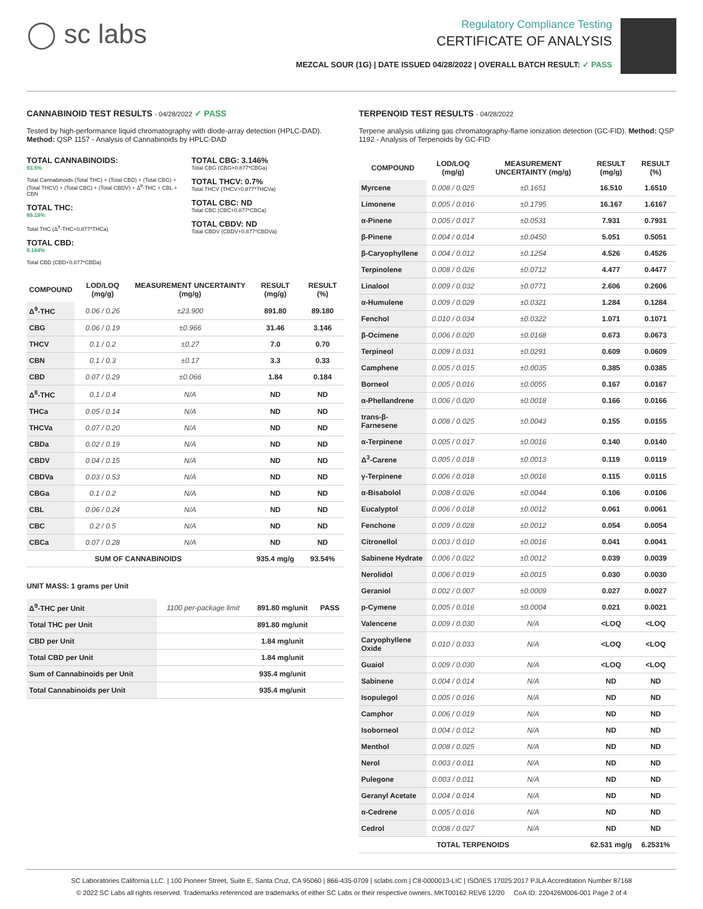◯ sc labs
Regulatory Compliance Testing
CERTIFICATE OF ANALYSIS
MEZCAL SOUR (1G) | DATE ISSUED 04/28/2022 | OVERALL BATCH RESULT: ✓ PASS
CANNABINOID TEST RESULTS - 04/28/2022 ✓ PASS
Tested by high-performance liquid chromatography with diode-array detection (HPLC-DAD). Method: QSP 1157 - Analysis of Cannabinoids by HPLC-DAD
TOTAL CANNABINOIDS:
93.5%
Total Cannabinoids (Total THC) + (Total CBD) + (Total CBG) + (Total THCV) + (Total CBC) + (Total CBDV) + Δ<sup>8</sup>-THC + CBL + CBN
TOTAL THC:
89.18%
Total THC (Δ<sup>9</sup>-THC+0.877*THCa)
TOTAL CBD:
0.184%
Total CBD (CBD+0.877*CBDa)
TOTAL CBG: 3.146%
Total CBG (CBG+0.877*CBGa)
TOTAL THCV: 0.7%
Total THCV (THCV+0.877*THCVa)
TOTAL CBC: ND
Total CBC (CBC+0.877*CBCa)
TOTAL CBDV: ND
Total CBDV (CBDV+0.877*CBDVa)
| COMPOUND | LOD/LOQ (mg/g) | MEASUREMENT UNCERTAINTY (mg/g) | RESULT (mg/g) | RESULT (%) |
| --- | --- | --- | --- | --- |
| Δ<sup>9</sup>-THC | 0.06 / 0.26 | ±23.900 | 891.80 | 89.180 |
| CBG | 0.06 / 0.19 | ±0.966 | 31.46 | 3.146 |
| THCV | 0.1 / 0.2 | ±0.27 | 7.0 | 0.70 |
| CBN | 0.1 / 0.3 | ±0.17 | 3.3 | 0.33 |
| CBD | 0.07 / 0.29 | ±0.066 | 1.84 | 0.184 |
| Δ<sup>8</sup>-THC | 0.1 / 0.4 | N/A | ND | ND |
| THCa | 0.05 / 0.14 | N/A | ND | ND |
| THCVa | 0.07 / 0.20 | N/A | ND | ND |
| CBDa | 0.02 / 0.19 | N/A | ND | ND |
| CBDV | 0.04 / 0.15 | N/A | ND | ND |
| CBDVa | 0.03 / 0.53 | N/A | ND | ND |
| CBGa | 0.1 / 0.2 | N/A | ND | ND |
| CBL | 0.06 / 0.24 | N/A | ND | ND |
| CBC | 0.2 / 0.5 | N/A | ND | ND |
| CBCa | 0.07 / 0.28 | N/A | ND | ND |
| SUM OF CANNABINOIDS | | | 935.4 mg/g | 93.54% |
UNIT MASS: 1 grams per Unit
| Δ<sup>9</sup>-THC per Unit | 1100 per-package limit | 891.80 mg/unit | PASS |
| Total THC per Unit | | 891.80 mg/unit | |
| CBD per Unit | | 1.84 mg/unit | |
| Total CBD per Unit | | 1.84 mg/unit | |
| Sum of Cannabinoids per Unit | | 935.4 mg/unit | |
| Total Cannabinoids per Unit | | 935.4 mg/unit | |
TERPENOID TEST RESULTS - 04/28/2022
Terpene analysis utilizing gas chromatography-flame ionization detection (GC-FID). Method: QSP 1192 - Analysis of Terpenoids by GC-FID
| COMPOUND | LOD/LOQ (mg/g) | MEASUREMENT UNCERTAINTY (mg/g) | RESULT (mg/g) | RESULT (%) |
| --- | --- | --- | --- | --- |
| Myrcene | 0.008 / 0.025 | ±0.1651 | 16.510 | 1.6510 |
| Limonene | 0.005 / 0.016 | ±0.1795 | 16.167 | 1.6167 |
| α-Pinene | 0.005 / 0.017 | ±0.0531 | 7.931 | 0.7931 |
| β-Pinene | 0.004 / 0.014 | ±0.0450 | 5.051 | 0.5051 |
| β-Caryophyllene | 0.004 / 0.012 | ±0.1254 | 4.526 | 0.4526 |
| Terpinolene | 0.008 / 0.026 | ±0.0712 | 4.477 | 0.4477 |
| Linalool | 0.009 / 0.032 | ±0.0771 | 2.606 | 0.2606 |
| α-Humulene | 0.009 / 0.029 | ±0.0321 | 1.284 | 0.1284 |
| Fenchol | 0.010 / 0.034 | ±0.0322 | 1.071 | 0.1071 |
| β-Ocimene | 0.006 / 0.020 | ±0.0168 | 0.673 | 0.0673 |
| Terpineol | 0.009 / 0.031 | ±0.0291 | 0.609 | 0.0609 |
| Camphene | 0.005 / 0.015 | ±0.0035 | 0.385 | 0.0385 |
| Borneol | 0.005 / 0.016 | ±0.0055 | 0.167 | 0.0167 |
| α-Phellandrene | 0.006 / 0.020 | ±0.0018 | 0.166 | 0.0166 |
| trans-β-Farnesene | 0.008 / 0.025 | ±0.0043 | 0.155 | 0.0155 |
| α-Terpinene | 0.005 / 0.017 | ±0.0016 | 0.140 | 0.0140 |
| Δ<sup>3</sup>-Carene | 0.005 / 0.018 | ±0.0013 | 0.119 | 0.0119 |
| γ-Terpinene | 0.006 / 0.018 | ±0.0016 | 0.115 | 0.0115 |
| α-Bisabolol | 0.008 / 0.026 | ±0.0044 | 0.106 | 0.0106 |
| Eucalyptol | 0.006 / 0.018 | ±0.0012 | 0.061 | 0.0061 |
| Fenchone | 0.009 / 0.028 | ±0.0012 | 0.054 | 0.0054 |
| Citronellol | 0.003 / 0.010 | ±0.0016 | 0.041 | 0.0041 |
| Sabinene Hydrate | 0.006 / 0.022 | ±0.0012 | 0.039 | 0.0039 |
| Nerolidol | 0.006 / 0.019 | ±0.0015 | 0.030 | 0.0030 |
| Geraniol | 0.002 / 0.007 | ±0.0009 | 0.027 | 0.0027 |
| p-Cymene | 0.005 / 0.016 | ±0.0004 | 0.021 | 0.0021 |
| Valencene | 0.009 / 0.030 | N/A | <LOQ | <LOQ |
| Caryophyllene Oxide | 0.010 / 0.033 | N/A | <LOQ | <LOQ |
| Guaiol | 0.009 / 0.030 | N/A | <LOQ | <LOQ |
| Sabinene | 0.004 / 0.014 | N/A | ND | ND |
| Isopulegol | 0.005 / 0.016 | N/A | ND | ND |
| Camphor | 0.006 / 0.019 | N/A | ND | ND |
| Isoborneol | 0.004 / 0.012 | N/A | ND | ND |
| Menthol | 0.008 / 0.025 | N/A | ND | ND |
| Nerol | 0.003 / 0.011 | N/A | ND | ND |
| Pulegone | 0.003 / 0.011 | N/A | ND | ND |
| Geranyl Acetate | 0.004 / 0.014 | N/A | ND | ND |
| α-Cedrene | 0.005 / 0.016 | N/A | ND | ND |
| Cedrol | 0.008 / 0.027 | N/A | ND | ND |
| TOTAL TERPENOIDS | | | 62.531 mg/g | 6.2531% |
SC Laboratories California LLC. | 100 Pioneer Street, Suite E, Santa Cruz, CA 95060 | 866-435-0709 | sclabs.com | C8-0000013-LIC | ISO/IES 17025:2017 PJLA Accreditation Number 87168
© 2022 SC Labs all rights reserved. Trademarks referenced are trademarks of either SC Labs or their respective owners. MKT00162 REV6 12/20 CoA ID: 220426M006-001 Page 2 of 4